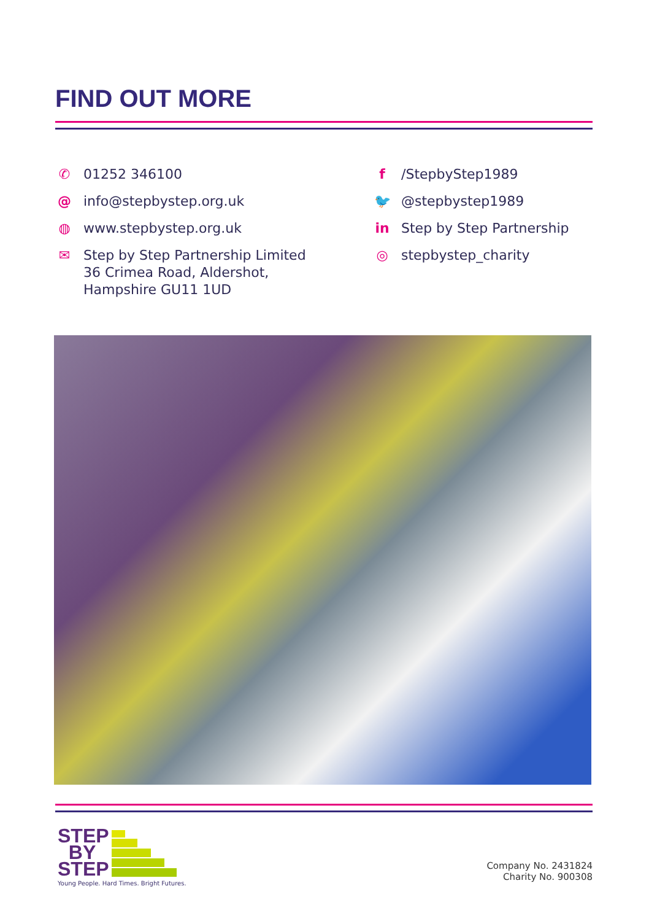FIND OUT MORE
✆ 01252 346100
@ info@stepbystep.org.uk
◍ www.stepbystep.org.uk
✉ Step by Step Partnership Limited
36 Crimea Road, Aldershot,
Hampshire GU11 1UD
f /StepbyStep1989
🐦 @stepbystep1989
in Step by Step Partnership
◎ stepbystep_charity
STEP
BY
STEP
Young People. Hard Times. Bright Futures.
Company No. 2431824
Charity No. 900308